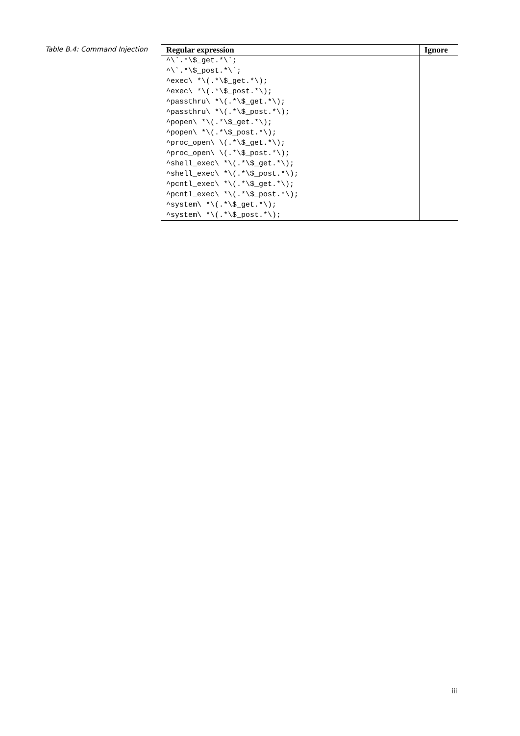Table B.4: Command Injection
| Regular expression | Ignore |
| --- | --- |
| ^\`.*\$_get.*\`; | |
| ^\`.*\$_post.*\`; | |
| ^exec\ *\(.*\$_get.*\); | |
| ^exec\ *\(.*\$_post.*\); | |
| ^passthru\ *\(.*\$_get.*\); | |
| ^passthru\ *\(.*\$_post.*\); | |
| ^popen\ *\(.*\$_get.*\); | |
| ^popen\ *\(.*\$_post.*\); | |
| ^proc_open\ \(.*\$_get.*\); | |
| ^proc_open\ \(.*\$_post.*\); | |
| ^shell_exec\ *\(.*\$_get.*\); | |
| ^shell_exec\ *\(.*\$_post.*\); | |
| ^pcntl_exec\ *\(.*\$_get.*\); | |
| ^pcntl_exec\ *\(.*\$_post.*\); | |
| ^system\ *\(.*\$_get.*\); | |
| ^system\ *\(.*\$_post.*\); | |
iii